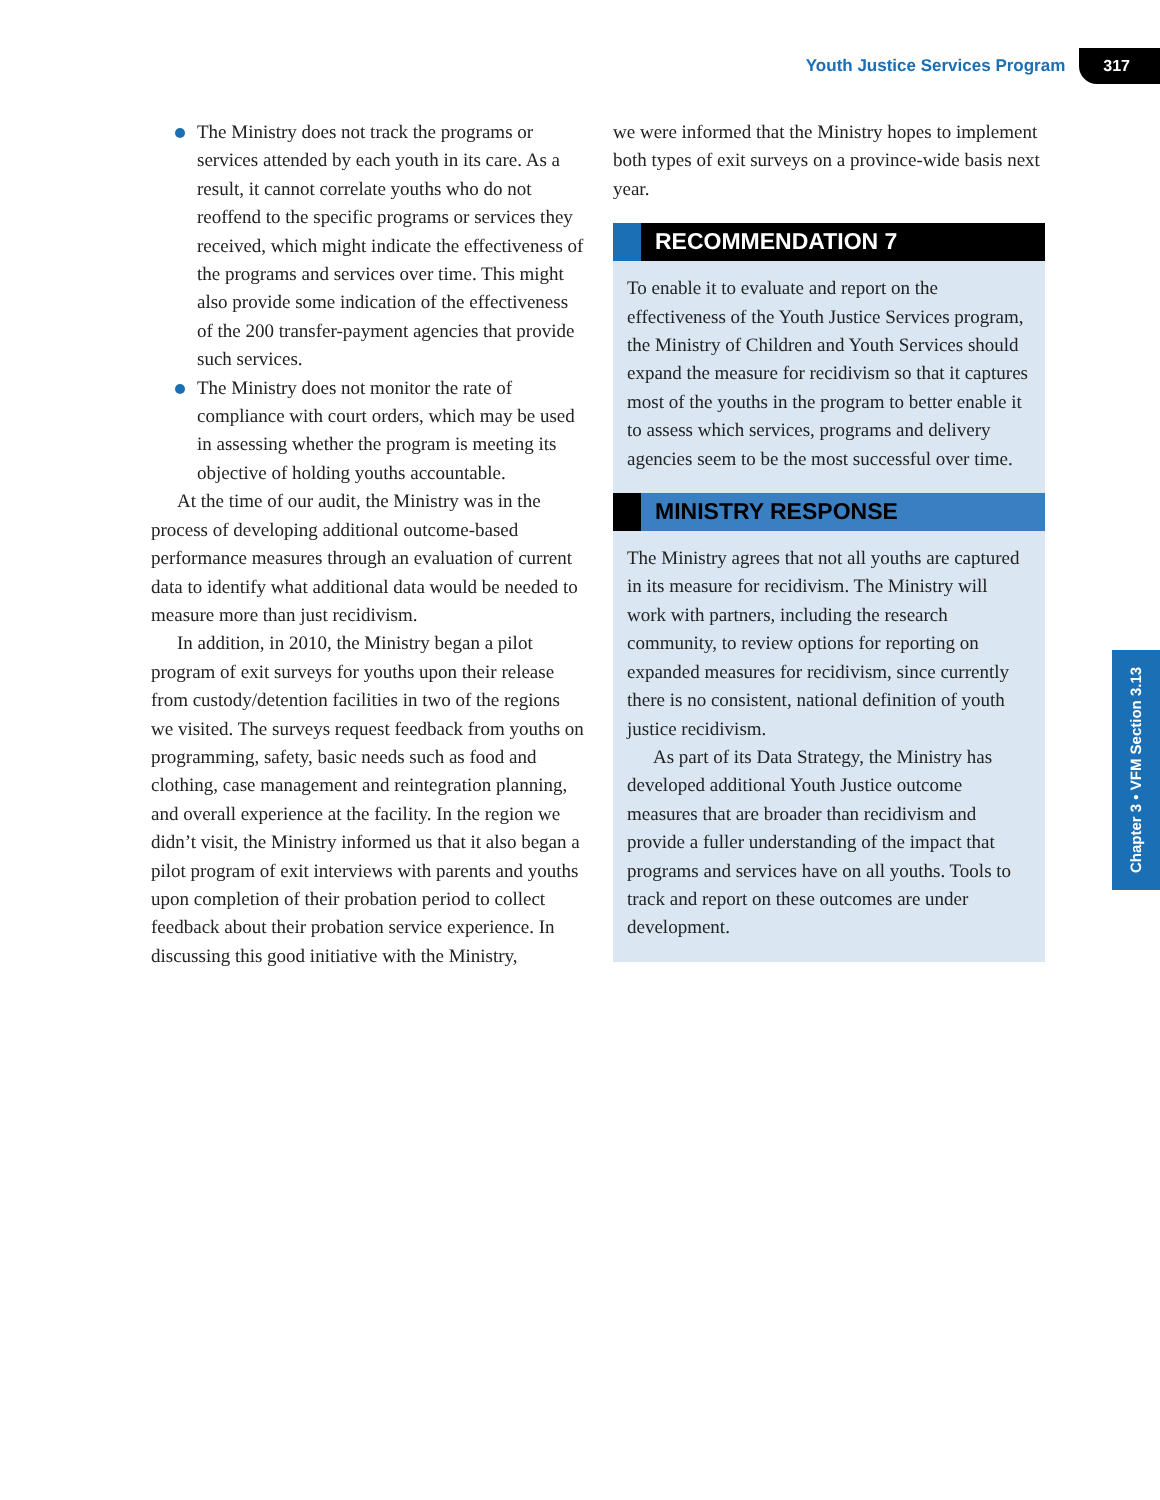Youth Justice Services Program 317
The Ministry does not track the programs or services attended by each youth in its care. As a result, it cannot correlate youths who do not reoffend to the specific programs or services they received, which might indicate the effectiveness of the programs and services over time. This might also provide some indication of the effectiveness of the 200 transfer-payment agencies that provide such services.
The Ministry does not monitor the rate of compliance with court orders, which may be used in assessing whether the program is meeting its objective of holding youths accountable.
At the time of our audit, the Ministry was in the process of developing additional outcome-based performance measures through an evaluation of current data to identify what additional data would be needed to measure more than just recidivism.
In addition, in 2010, the Ministry began a pilot program of exit surveys for youths upon their release from custody/detention facilities in two of the regions we visited. The surveys request feedback from youths on programming, safety, basic needs such as food and clothing, case management and reintegration planning, and overall experience at the facility. In the region we didn’t visit, the Ministry informed us that it also began a pilot program of exit interviews with parents and youths upon completion of their probation period to collect feedback about their probation service experience. In discussing this good initiative with the Ministry,
we were informed that the Ministry hopes to implement both types of exit surveys on a province-wide basis next year.
RECOMMENDATION 7
To enable it to evaluate and report on the effectiveness of the Youth Justice Services program, the Ministry of Children and Youth Services should expand the measure for recidivism so that it captures most of the youths in the program to better enable it to assess which services, programs and delivery agencies seem to be the most successful over time.
MINISTRY RESPONSE
The Ministry agrees that not all youths are captured in its measure for recidivism. The Ministry will work with partners, including the research community, to review options for reporting on expanded measures for recidivism, since currently there is no consistent, national definition of youth justice recidivism.
As part of its Data Strategy, the Ministry has developed additional Youth Justice outcome measures that are broader than recidivism and provide a fuller understanding of the impact that programs and services have on all youths. Tools to track and report on these outcomes are under development.
Chapter 3 • VFM Section 3.13